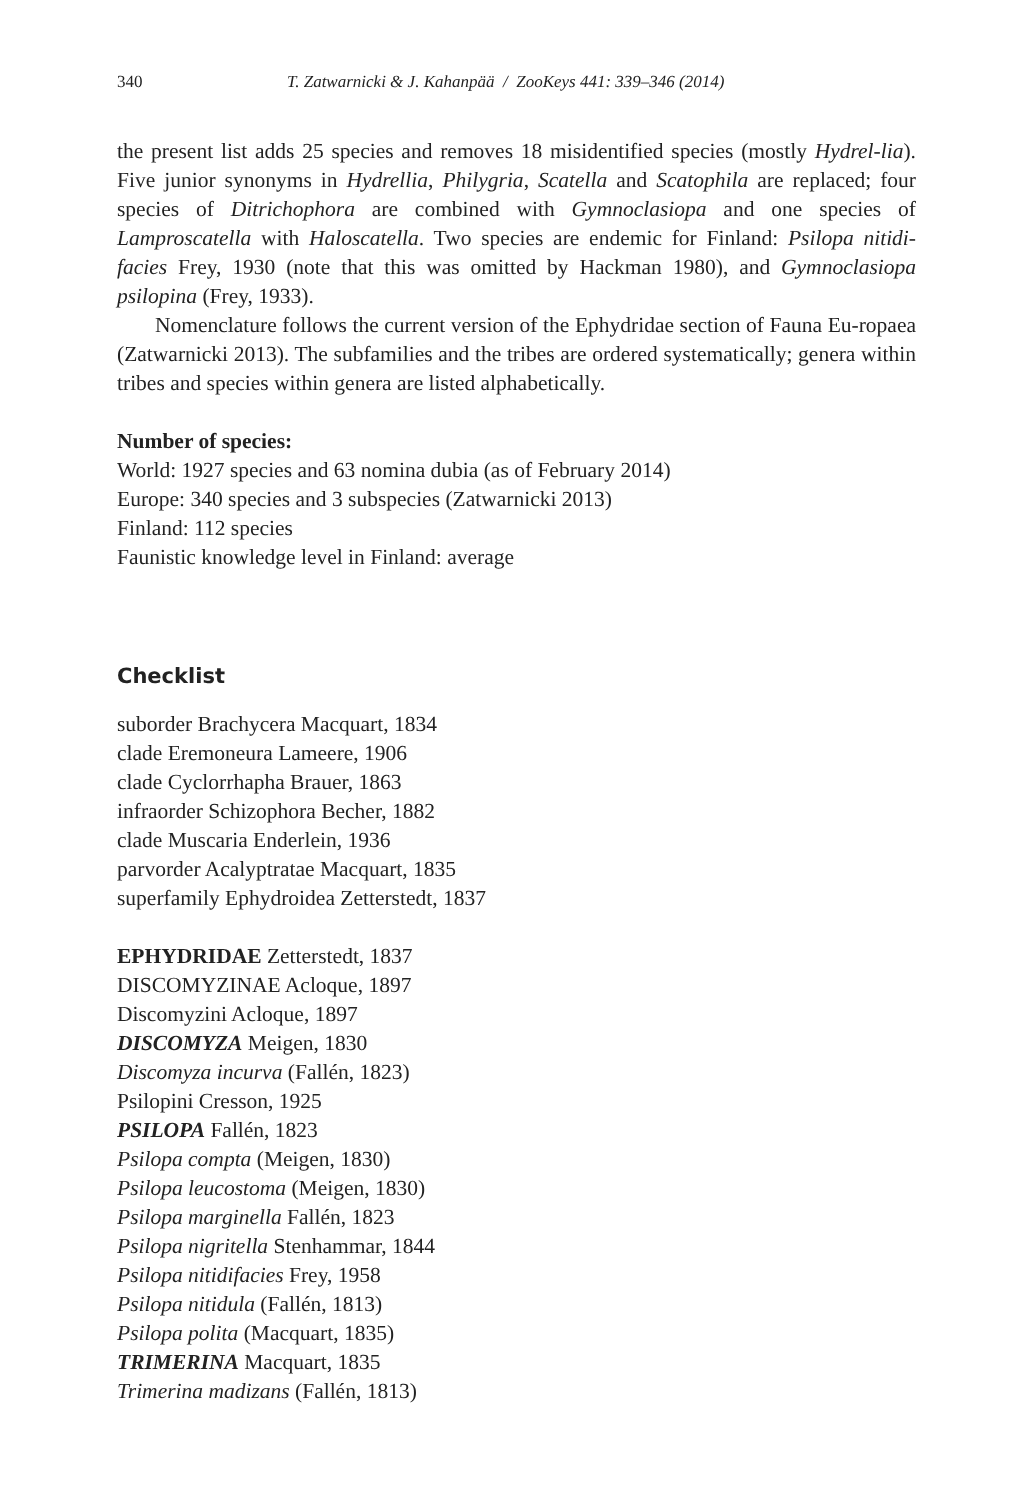340 T. Zatwarnicki & J. Kahanpää / ZooKeys 441: 339–346 (2014)
the present list adds 25 species and removes 18 misidentified species (mostly Hydrel-lia). Five junior synonyms in Hydrellia, Philygria, Scatella and Scatophila are replaced; four species of Ditrichophora are combined with Gymnoclasiopa and one species of Lamproscatella with Haloscatella. Two species are endemic for Finland: Psilopa nitidi-facies Frey, 1930 (note that this was omitted by Hackman 1980), and Gymnoclasiopa psilopina (Frey, 1933).
Nomenclature follows the current version of the Ephydridae section of Fauna Eu-ropaea (Zatwarnicki 2013). The subfamilies and the tribes are ordered systematically; genera within tribes and species within genera are listed alphabetically.
Number of species:
World: 1927 species and 63 nomina dubia (as of February 2014)
Europe: 340 species and 3 subspecies (Zatwarnicki 2013)
Finland: 112 species
Faunistic knowledge level in Finland: average
Checklist
suborder Brachycera Macquart, 1834
clade Eremoneura Lameere, 1906
clade Cyclorrhapha Brauer, 1863
infraorder Schizophora Becher, 1882
clade Muscaria Enderlein, 1936
parvorder Acalyptratae Macquart, 1835
superfamily Ephydroidea Zetterstedt, 1837
EPHYDRIDAE Zetterstedt, 1837
DISCOMYZINAE Acloque, 1897
Discomyzini Acloque, 1897
DISCOMYZA Meigen, 1830
Discomyza incurva (Fallén, 1823)
Psilopini Cresson, 1925
PSILOPA Fallén, 1823
Psilopa compta (Meigen, 1830)
Psilopa leucostoma (Meigen, 1830)
Psilopa marginella Fallén, 1823
Psilopa nigritella Stenhammar, 1844
Psilopa nitidifacies Frey, 1958
Psilopa nitidula (Fallén, 1813)
Psilopa polita (Macquart, 1835)
TRIMERINA Macquart, 1835
Trimerina madizans (Fallén, 1813)